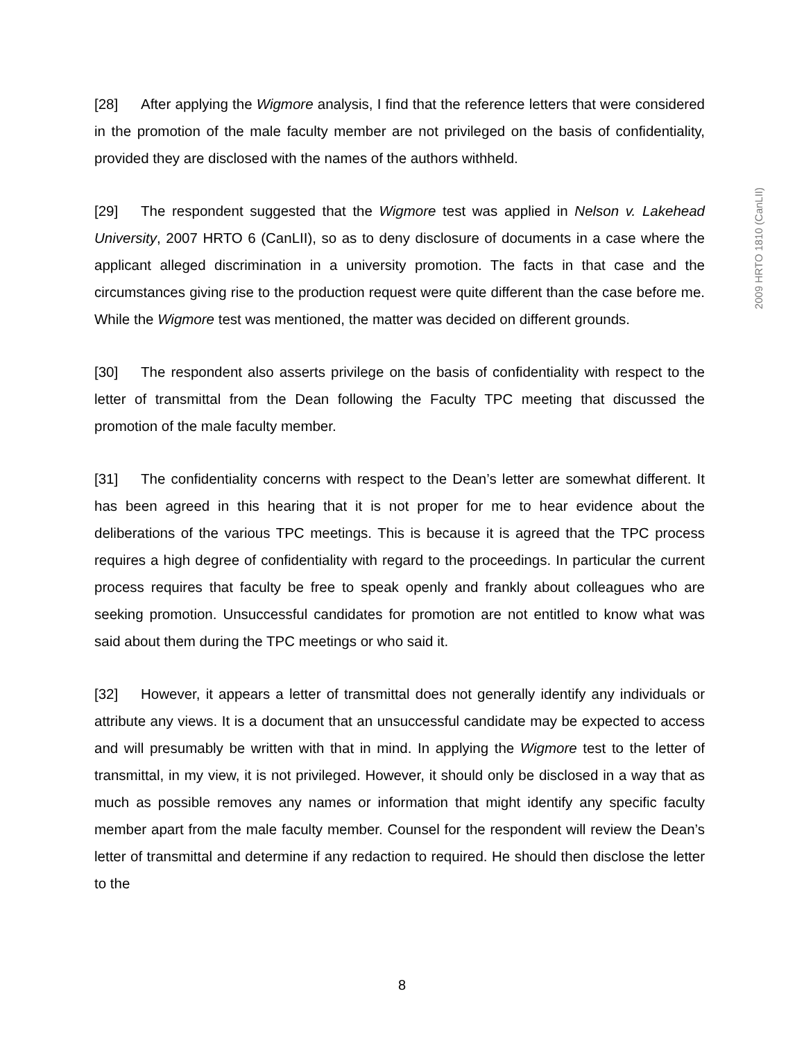[28] After applying the Wigmore analysis, I find that the reference letters that were considered in the promotion of the male faculty member are not privileged on the basis of confidentiality, provided they are disclosed with the names of the authors withheld.
[29] The respondent suggested that the Wigmore test was applied in Nelson v. Lakehead University, 2007 HRTO 6 (CanLII), so as to deny disclosure of documents in a case where the applicant alleged discrimination in a university promotion. The facts in that case and the circumstances giving rise to the production request were quite different than the case before me. While the Wigmore test was mentioned, the matter was decided on different grounds.
[30] The respondent also asserts privilege on the basis of confidentiality with respect to the letter of transmittal from the Dean following the Faculty TPC meeting that discussed the promotion of the male faculty member.
[31] The confidentiality concerns with respect to the Dean’s letter are somewhat different. It has been agreed in this hearing that it is not proper for me to hear evidence about the deliberations of the various TPC meetings. This is because it is agreed that the TPC process requires a high degree of confidentiality with regard to the proceedings. In particular the current process requires that faculty be free to speak openly and frankly about colleagues who are seeking promotion. Unsuccessful candidates for promotion are not entitled to know what was said about them during the TPC meetings or who said it.
[32] However, it appears a letter of transmittal does not generally identify any individuals or attribute any views. It is a document that an unsuccessful candidate may be expected to access and will presumably be written with that in mind. In applying the Wigmore test to the letter of transmittal, in my view, it is not privileged. However, it should only be disclosed in a way that as much as possible removes any names or information that might identify any specific faculty member apart from the male faculty member. Counsel for the respondent will review the Dean’s letter of transmittal and determine if any redaction to required. He should then disclose the letter to the
2009 HRTO 1810 (CanLII)
8